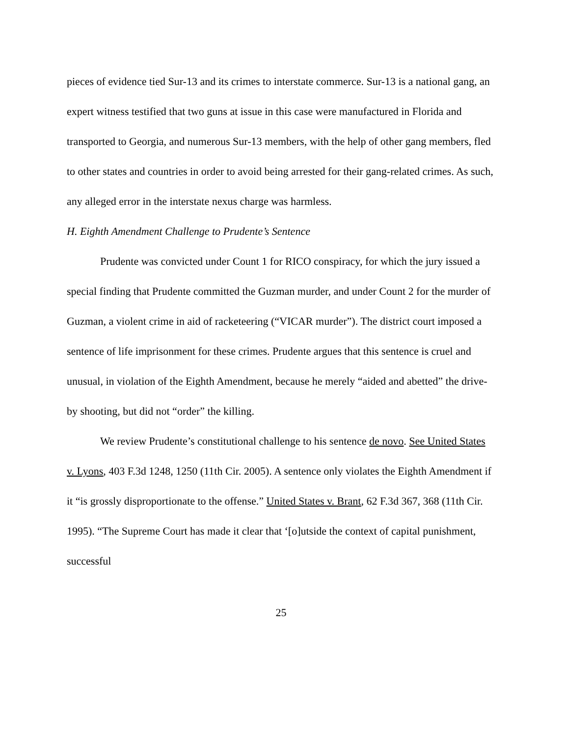pieces of evidence tied Sur-13 and its crimes to interstate commerce. Sur-13 is a national gang, an expert witness testified that two guns at issue in this case were manufactured in Florida and transported to Georgia, and numerous Sur-13 members, with the help of other gang members, fled to other states and countries in order to avoid being arrested for their gang-related crimes. As such, any alleged error in the interstate nexus charge was harmless.
H. Eighth Amendment Challenge to Prudente’s Sentence
Prudente was convicted under Count 1 for RICO conspiracy, for which the jury issued a special finding that Prudente committed the Guzman murder, and under Count 2 for the murder of Guzman, a violent crime in aid of racketeering (“VICAR murder”). The district court imposed a sentence of life imprisonment for these crimes. Prudente argues that this sentence is cruel and unusual, in violation of the Eighth Amendment, because he merely “aided and abetted” the drive-by shooting, but did not “order” the killing.
We review Prudente’s constitutional challenge to his sentence de novo. See United States v. Lyons, 403 F.3d 1248, 1250 (11th Cir. 2005). A sentence only violates the Eighth Amendment if it “is grossly disproportionate to the offense.” United States v. Brant, 62 F.3d 367, 368 (11th Cir. 1995). “The Supreme Court has made it clear that ‘[o]utside the context of capital punishment, successful
25